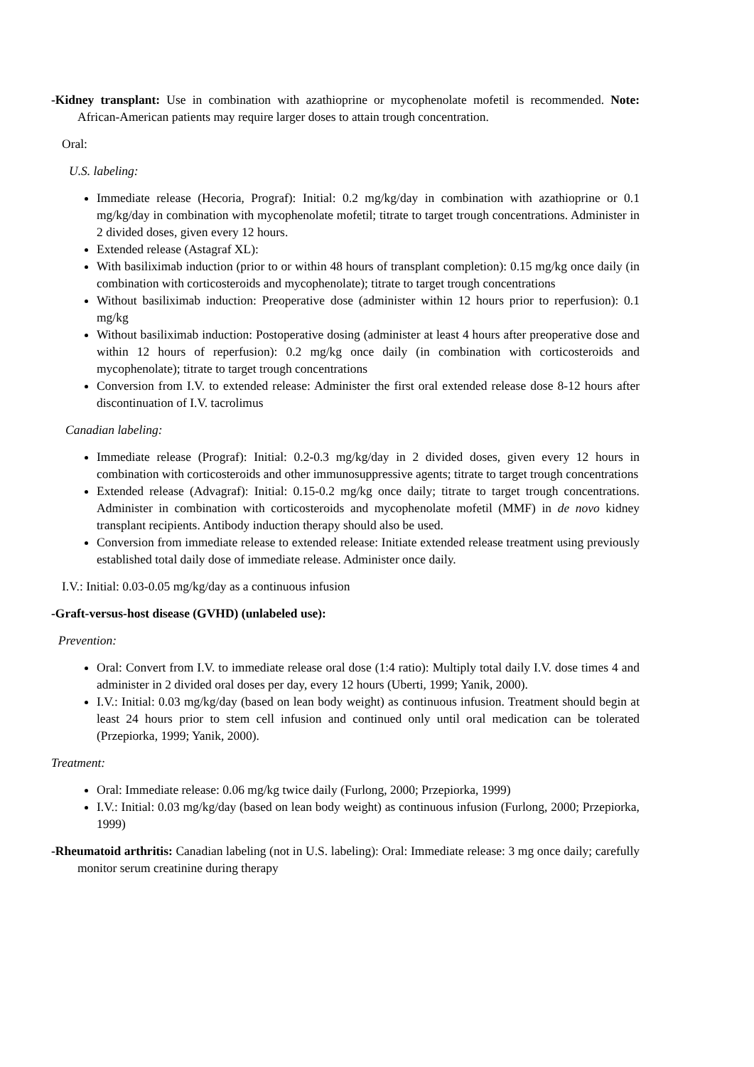-Kidney transplant: Use in combination with azathioprine or mycophenolate mofetil is recommended. Note: African-American patients may require larger doses to attain trough concentration.
Oral:
U.S. labeling:
Immediate release (Hecoria, Prograf): Initial: 0.2 mg/kg/day in combination with azathioprine or 0.1 mg/kg/day in combination with mycophenolate mofetil; titrate to target trough concentrations. Administer in 2 divided doses, given every 12 hours.
Extended release (Astagraf XL):
With basiliximab induction (prior to or within 48 hours of transplant completion): 0.15 mg/kg once daily (in combination with corticosteroids and mycophenolate); titrate to target trough concentrations
Without basiliximab induction: Preoperative dose (administer within 12 hours prior to reperfusion): 0.1 mg/kg
Without basiliximab induction: Postoperative dosing (administer at least 4 hours after preoperative dose and within 12 hours of reperfusion): 0.2 mg/kg once daily (in combination with corticosteroids and mycophenolate); titrate to target trough concentrations
Conversion from I.V. to extended release: Administer the first oral extended release dose 8-12 hours after discontinuation of I.V. tacrolimus
Canadian labeling:
Immediate release (Prograf): Initial: 0.2-0.3 mg/kg/day in 2 divided doses, given every 12 hours in combination with corticosteroids and other immunosuppressive agents; titrate to target trough concentrations
Extended release (Advagraf): Initial: 0.15-0.2 mg/kg once daily; titrate to target trough concentrations. Administer in combination with corticosteroids and mycophenolate mofetil (MMF) in de novo kidney transplant recipients. Antibody induction therapy should also be used.
Conversion from immediate release to extended release: Initiate extended release treatment using previously established total daily dose of immediate release. Administer once daily.
I.V.: Initial: 0.03-0.05 mg/kg/day as a continuous infusion
-Graft-versus-host disease (GVHD) (unlabeled use):
Prevention:
Oral: Convert from I.V. to immediate release oral dose (1:4 ratio): Multiply total daily I.V. dose times 4 and administer in 2 divided oral doses per day, every 12 hours (Uberti, 1999; Yanik, 2000).
I.V.: Initial: 0.03 mg/kg/day (based on lean body weight) as continuous infusion. Treatment should begin at least 24 hours prior to stem cell infusion and continued only until oral medication can be tolerated (Przepiorka, 1999; Yanik, 2000).
Treatment:
Oral: Immediate release: 0.06 mg/kg twice daily (Furlong, 2000; Przepiorka, 1999)
I.V.: Initial: 0.03 mg/kg/day (based on lean body weight) as continuous infusion (Furlong, 2000; Przepiorka, 1999)
-Rheumatoid arthritis: Canadian labeling (not in U.S. labeling): Oral: Immediate release: 3 mg once daily; carefully monitor serum creatinine during therapy